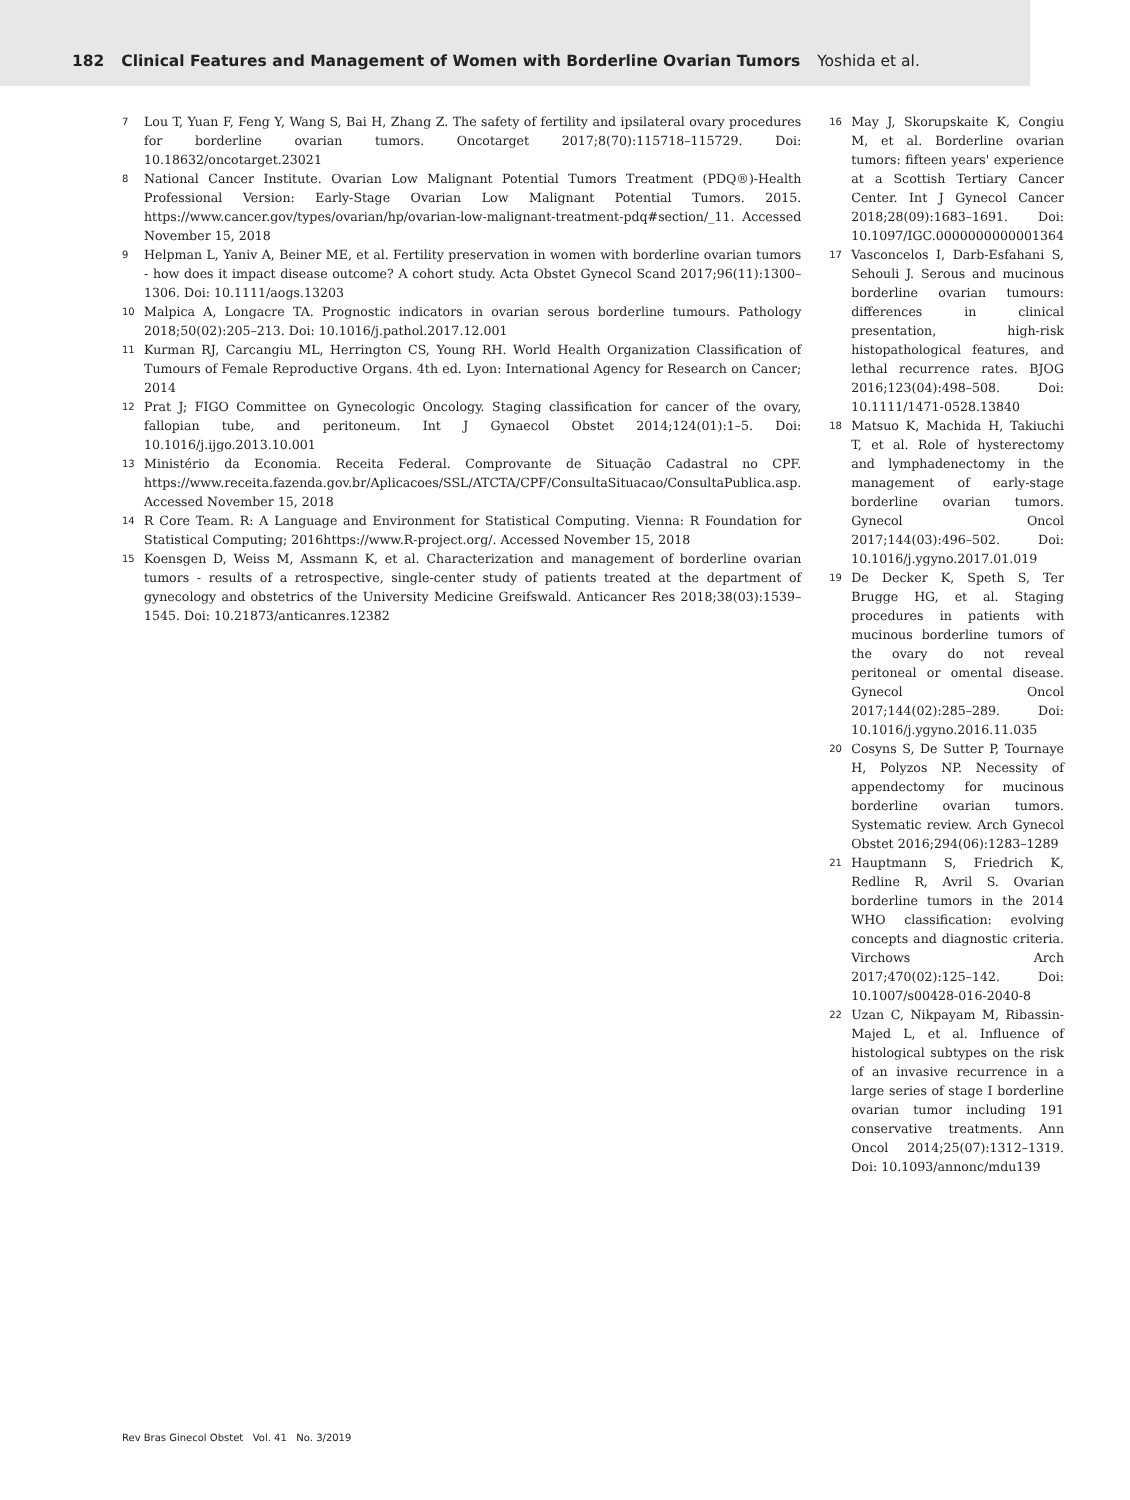182 Clinical Features and Management of Women with Borderline Ovarian Tumors Yoshida et al.
7 Lou T, Yuan F, Feng Y, Wang S, Bai H, Zhang Z. The safety of fertility and ipsilateral ovary procedures for borderline ovarian tumors. Oncotarget 2017;8(70):115718–115729. Doi: 10.18632/oncotarget.23021
8 National Cancer Institute. Ovarian Low Malignant Potential Tumors Treatment (PDQ®)-Health Professional Version: Early-Stage Ovarian Low Malignant Potential Tumors. 2015. https://www.cancer.gov/types/ovarian/hp/ovarian-low-malignant-treatment-pdq#section/_11. Accessed November 15, 2018
9 Helpman L, Yaniv A, Beiner ME, et al. Fertility preservation in women with borderline ovarian tumors - how does it impact disease outcome? A cohort study. Acta Obstet Gynecol Scand 2017;96(11):1300–1306. Doi: 10.1111/aogs.13203
10 Malpica A, Longacre TA. Prognostic indicators in ovarian serous borderline tumours. Pathology 2018;50(02):205–213. Doi: 10.1016/j.pathol.2017.12.001
11 Kurman RJ, Carcangiu ML, Herrington CS, Young RH. World Health Organization Classification of Tumours of Female Reproductive Organs. 4th ed. Lyon: International Agency for Research on Cancer; 2014
12 Prat J; FIGO Committee on Gynecologic Oncology. Staging classification for cancer of the ovary, fallopian tube, and peritoneum. Int J Gynaecol Obstet 2014;124(01):1–5. Doi: 10.1016/j.ijgo.2013.10.001
13 Ministério da Economia. Receita Federal. Comprovante de Situação Cadastral no CPF. https://www.receita.fazenda.gov.br/Aplicacoes/SSL/ATCTA/CPF/ConsultaSituacao/ConsultaPublica.asp. Accessed November 15, 2018
14 R Core Team. R: A Language and Environment for Statistical Computing. Vienna: R Foundation for Statistical Computing; 2016https://www.R-project.org/. Accessed November 15, 2018
15 Koensgen D, Weiss M, Assmann K, et al. Characterization and management of borderline ovarian tumors - results of a retrospective, single-center study of patients treated at the department of gynecology and obstetrics of the University Medicine Greifswald. Anticancer Res 2018;38(03):1539–1545. Doi: 10.21873/anticanres.12382
16 May J, Skorupskaite K, Congiu M, et al. Borderline ovarian tumors: fifteen years' experience at a Scottish Tertiary Cancer Center. Int J Gynecol Cancer 2018;28(09):1683–1691. Doi: 10.1097/IGC.0000000000001364
17 Vasconcelos I, Darb-Esfahani S, Sehouli J. Serous and mucinous borderline ovarian tumours: differences in clinical presentation, high-risk histopathological features, and lethal recurrence rates. BJOG 2016;123(04):498–508. Doi: 10.1111/1471-0528.13840
18 Matsuo K, Machida H, Takiuchi T, et al. Role of hysterectomy and lymphadenectomy in the management of early-stage borderline ovarian tumors. Gynecol Oncol 2017;144(03):496–502. Doi: 10.1016/j.ygyno.2017.01.019
19 De Decker K, Speth S, Ter Brugge HG, et al. Staging procedures in patients with mucinous borderline tumors of the ovary do not reveal peritoneal or omental disease. Gynecol Oncol 2017;144(02):285–289. Doi: 10.1016/j.ygyno.2016.11.035
20 Cosyns S, De Sutter P, Tournaye H, Polyzos NP. Necessity of appendectomy for mucinous borderline ovarian tumors. Systematic review. Arch Gynecol Obstet 2016;294(06):1283–1289
21 Hauptmann S, Friedrich K, Redline R, Avril S. Ovarian borderline tumors in the 2014 WHO classification: evolving concepts and diagnostic criteria. Virchows Arch 2017;470(02):125–142. Doi: 10.1007/s00428-016-2040-8
22 Uzan C, Nikpayam M, Ribassin-Majed L, et al. Influence of histological subtypes on the risk of an invasive recurrence in a large series of stage I borderline ovarian tumor including 191 conservative treatments. Ann Oncol 2014;25(07):1312–1319. Doi: 10.1093/annonc/mdu139
Rev Bras Ginecol Obstet Vol. 41 No. 3/2019